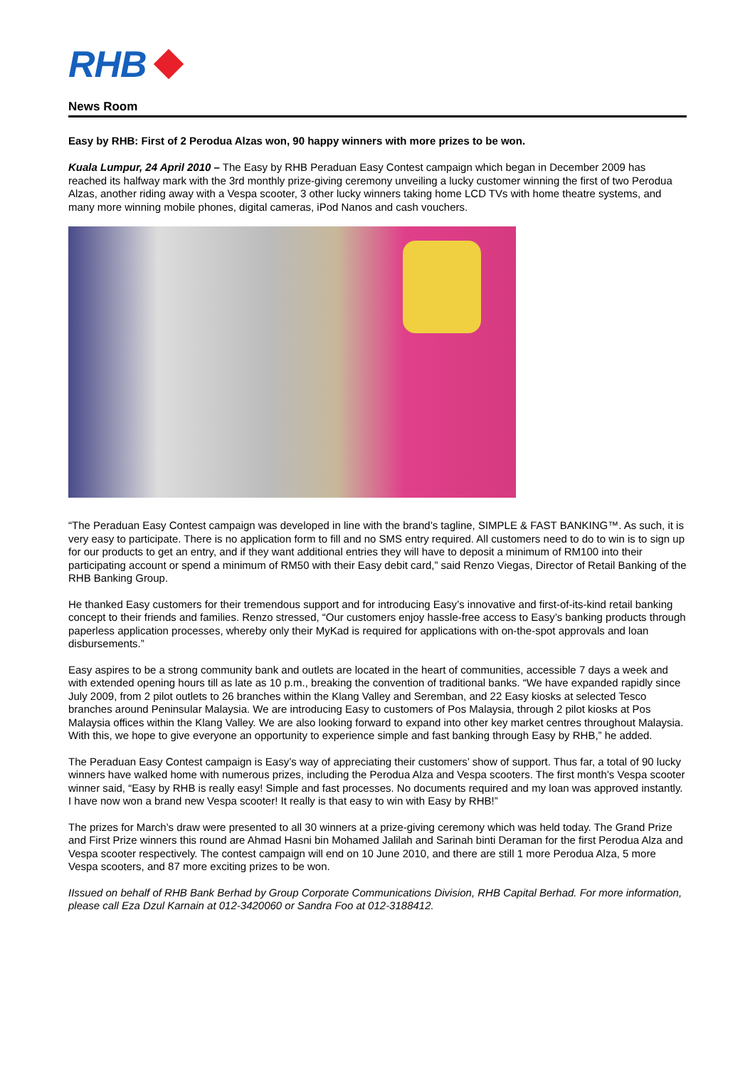RHB
News Room
Easy by RHB: First of 2 Perodua Alzas won, 90 happy winners with more prizes to be won.
Kuala Lumpur, 24 April 2010 – The Easy by RHB Peraduan Easy Contest campaign which began in December 2009 has reached its halfway mark with the 3rd monthly prize-giving ceremony unveiling a lucky customer winning the first of two Perodua Alzas, another riding away with a Vespa scooter, 3 other lucky winners taking home LCD TVs with home theatre systems, and many more winning mobile phones, digital cameras, iPod Nanos and cash vouchers.
“The Peraduan Easy Contest campaign was developed in line with the brand’s tagline, SIMPLE & FAST BANKING™. As such, it is very easy to participate. There is no application form to fill and no SMS entry required. All customers need to do to win is to sign up for our products to get an entry, and if they want additional entries they will have to deposit a minimum of RM100 into their participating account or spend a minimum of RM50 with their Easy debit card,” said Renzo Viegas, Director of Retail Banking of the RHB Banking Group.
He thanked Easy customers for their tremendous support and for introducing Easy’s innovative and first-of-its-kind retail banking concept to their friends and families. Renzo stressed, “Our customers enjoy hassle-free access to Easy’s banking products through paperless application processes, whereby only their MyKad is required for applications with on-the-spot approvals and loan disbursements.”
Easy aspires to be a strong community bank and outlets are located in the heart of communities, accessible 7 days a week and with extended opening hours till as late as 10 p.m., breaking the convention of traditional banks. “We have expanded rapidly since July 2009, from 2 pilot outlets to 26 branches within the Klang Valley and Seremban, and 22 Easy kiosks at selected Tesco branches around Peninsular Malaysia. We are introducing Easy to customers of Pos Malaysia, through 2 pilot kiosks at Pos Malaysia offices within the Klang Valley. We are also looking forward to expand into other key market centres throughout Malaysia. With this, we hope to give everyone an opportunity to experience simple and fast banking through Easy by RHB,” he added.
The Peraduan Easy Contest campaign is Easy’s way of appreciating their customers’ show of support. Thus far, a total of 90 lucky winners have walked home with numerous prizes, including the Perodua Alza and Vespa scooters. The first month’s Vespa scooter winner said, “Easy by RHB is really easy! Simple and fast processes. No documents required and my loan was approved instantly. I have now won a brand new Vespa scooter! It really is that easy to win with Easy by RHB!”
The prizes for March’s draw were presented to all 30 winners at a prize-giving ceremony which was held today. The Grand Prize and First Prize winners this round are Ahmad Hasni bin Mohamed Jalilah and Sarinah binti Deraman for the first Perodua Alza and Vespa scooter respectively. The contest campaign will end on 10 June 2010, and there are still 1 more Perodua Alza, 5 more Vespa scooters, and 87 more exciting prizes to be won.
IIssued on behalf of RHB Bank Berhad by Group Corporate Communications Division, RHB Capital Berhad. For more information, please call Eza Dzul Karnain at 012-3420060 or Sandra Foo at 012-3188412.